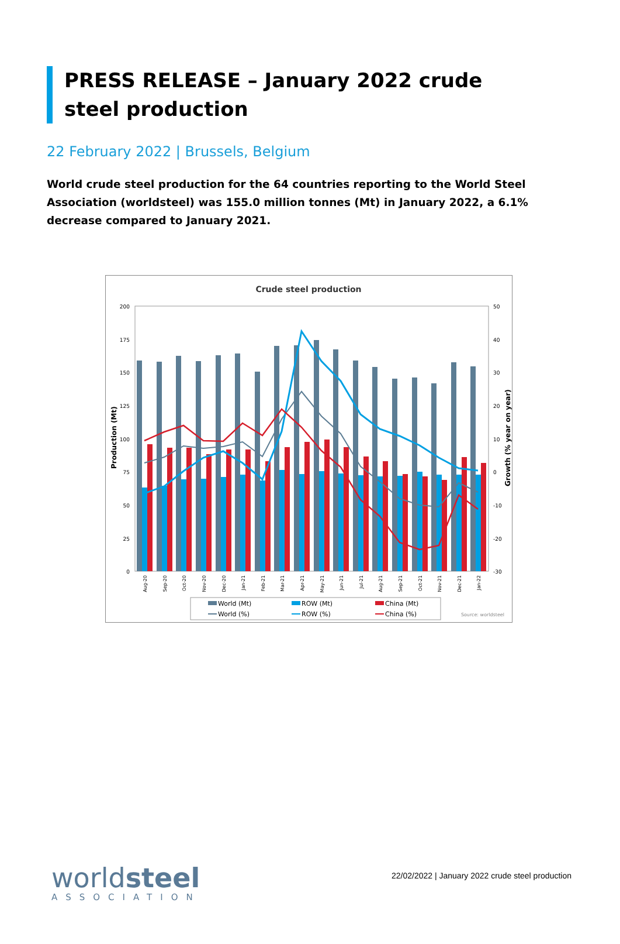PRESS RELEASE – January 2022 crude steel production
22 February 2022 | Brussels, Belgium
World crude steel production for the 64 countries reporting to the World Steel Association (worldsteel) was 155.0 million tonnes (Mt) in January 2022, a 6.1% decrease compared to January 2021.
Crude steel production
200
175
150
125
100
75
50
25
0
50
40
30
20
10
0
-10
-20
-30
Production (Mt)
Growth (% year on year)
Aug-20
Sep-20
Oct-20
Nov-20
Dec-20
Jan-21
Feb-21
Mar-21
Apr-21
May-21
Jun-21
Jul-21
Aug-21
Sep-21
Oct-21
Nov-21
Dec-21
Jan-22
World (Mt)
ROW (Mt)
China (Mt)
World (%)
ROW (%)
China (%)
Source: worldsteel
worldsteel
ASSOCIATION
22/02/2022 | January 2022 crude steel production